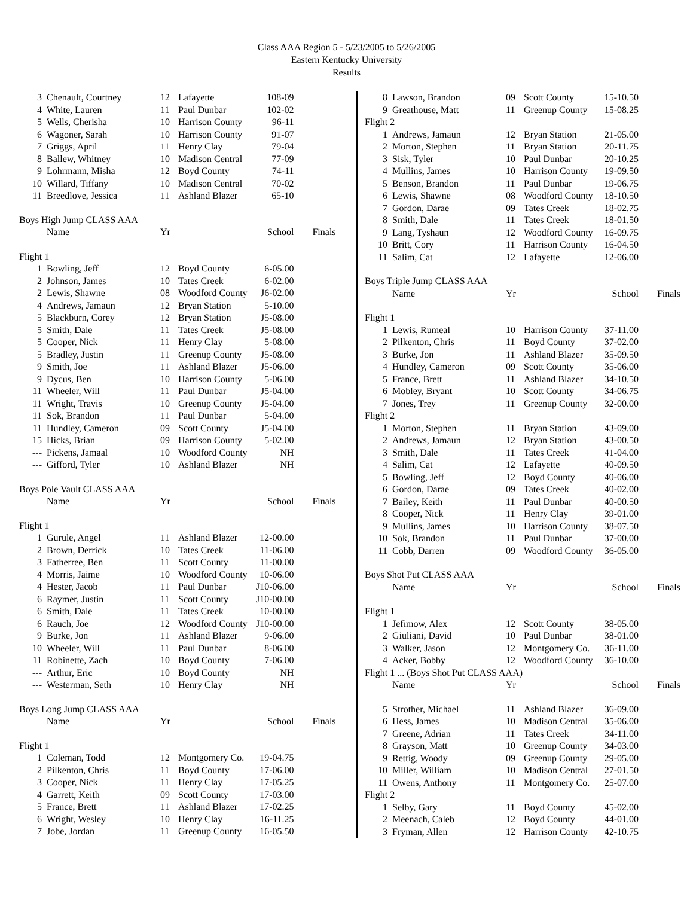Class AAA Region 5 - 5/23/2005 to 5/26/2005
Eastern Kentucky University
Results
| 3 | Chenault, Courtney | 12 | Lafayette | 108-09 | |
| 4 | White, Lauren | 11 | Paul Dunbar | 102-02 | |
| 5 | Wells, Cherisha | 10 | Harrison County | 96-11 | |
| 6 | Wagoner, Sarah | 10 | Harrison County | 91-07 | |
| 7 | Griggs, April | 11 | Henry Clay | 79-04 | |
| 8 | Ballew, Whitney | 10 | Madison Central | 77-09 | |
| 9 | Lohrmann, Misha | 12 | Boyd County | 74-11 | |
| 10 | Willard, Tiffany | 10 | Madison Central | 70-02 | |
| 11 | Breedlove, Jessica | 11 | Ashland Blazer | 65-10 | |
| Boys High Jump CLASS AAA | | | | | |
| | Name | Yr | School | | Finals |
| Flight 1 | | | | | |
| 1 | Bowling, Jeff | 12 | Boyd County | 6-05.00 | |
| 2 | Johnson, James | 10 | Tates Creek | 6-02.00 | |
| 2 | Lewis, Shawne | 08 | Woodford County | J6-02.00 | |
| 4 | Andrews, Jamaun | 12 | Bryan Station | 5-10.00 | |
| 5 | Blackburn, Corey | 12 | Bryan Station | J5-08.00 | |
| 5 | Smith, Dale | 11 | Tates Creek | J5-08.00 | |
| 5 | Cooper, Nick | 11 | Henry Clay | 5-08.00 | |
| 5 | Bradley, Justin | 11 | Greenup County | J5-08.00 | |
| 9 | Smith, Joe | 11 | Ashland Blazer | J5-06.00 | |
| 9 | Dycus, Ben | 10 | Harrison County | 5-06.00 | |
| 11 | Wheeler, Will | 11 | Paul Dunbar | J5-04.00 | |
| 11 | Wright, Travis | 10 | Greenup County | J5-04.00 | |
| 11 | Sok, Brandon | 11 | Paul Dunbar | 5-04.00 | |
| 11 | Hundley, Cameron | 09 | Scott County | J5-04.00 | |
| 15 | Hicks, Brian | 09 | Harrison County | 5-02.00 | |
| --- | Pickens, Jamaal | 10 | Woodford County | NH | |
| --- | Gifford, Tyler | 10 | Ashland Blazer | NH | |
| Boys Pole Vault CLASS AAA | | | | | |
| | Name | Yr | School | | Finals |
| Flight 1 | | | | | |
| 1 | Gurule, Angel | 11 | Ashland Blazer | 12-00.00 | |
| 2 | Brown, Derrick | 10 | Tates Creek | 11-06.00 | |
| 3 | Fatherree, Ben | 11 | Scott County | 11-00.00 | |
| 4 | Morris, Jaime | 10 | Woodford County | 10-06.00 | |
| 4 | Hester, Jacob | 11 | Paul Dunbar | J10-06.00 | |
| 6 | Raymer, Justin | 11 | Scott County | J10-00.00 | |
| 6 | Smith, Dale | 11 | Tates Creek | 10-00.00 | |
| 6 | Rauch, Joe | 12 | Woodford County | J10-00.00 | |
| 9 | Burke, Jon | 11 | Ashland Blazer | 9-06.00 | |
| 10 | Wheeler, Will | 11 | Paul Dunbar | 8-06.00 | |
| 11 | Robinette, Zach | 10 | Boyd County | 7-06.00 | |
| --- | Arthur, Eric | 10 | Boyd County | NH | |
| --- | Westerman, Seth | 10 | Henry Clay | NH | |
| Boys Long Jump CLASS AAA | | | | | |
| | Name | Yr | School | | Finals |
| Flight 1 | | | | | |
| 1 | Coleman, Todd | 12 | Montgomery Co. | 19-04.75 | |
| 2 | Pilkenton, Chris | 11 | Boyd County | 17-06.00 | |
| 3 | Cooper, Nick | 11 | Henry Clay | 17-05.25 | |
| 4 | Garrett, Keith | 09 | Scott County | 17-03.00 | |
| 5 | France, Brett | 11 | Ashland Blazer | 17-02.25 | |
| 6 | Wright, Wesley | 10 | Henry Clay | 16-11.25 | |
| 7 | Jobe, Jordan | 11 | Greenup County | 16-05.50 | |
| 8 | Lawson, Brandon | 09 | Scott County | 15-10.50 | |
| 9 | Greathouse, Matt | 11 | Greenup County | 15-08.25 | |
| Flight 2 | | | | | |
| 1 | Andrews, Jamaun | 12 | Bryan Station | 21-05.00 | |
| 2 | Morton, Stephen | 11 | Bryan Station | 20-11.75 | |
| 3 | Sisk, Tyler | 10 | Paul Dunbar | 20-10.25 | |
| 4 | Mullins, James | 10 | Harrison County | 19-09.50 | |
| 5 | Benson, Brandon | 11 | Paul Dunbar | 19-06.75 | |
| 6 | Lewis, Shawne | 08 | Woodford County | 18-10.50 | |
| 7 | Gordon, Darae | 09 | Tates Creek | 18-02.75 | |
| 8 | Smith, Dale | 11 | Tates Creek | 18-01.50 | |
| 9 | Lang, Tyshaun | 12 | Woodford County | 16-09.75 | |
| 10 | Britt, Cory | 11 | Harrison County | 16-04.50 | |
| 11 | Salim, Cat | 12 | Lafayette | 12-06.00 | |
| Boys Triple Jump CLASS AAA | | | | | |
| | Name | Yr | School | | Finals |
| Flight 1 | | | | | |
| 1 | Lewis, Rumeal | 10 | Harrison County | 37-11.00 | |
| 2 | Pilkenton, Chris | 11 | Boyd County | 37-02.00 | |
| 3 | Burke, Jon | 11 | Ashland Blazer | 35-09.50 | |
| 4 | Hundley, Cameron | 09 | Scott County | 35-06.00 | |
| 5 | France, Brett | 11 | Ashland Blazer | 34-10.50 | |
| 6 | Mobley, Bryant | 10 | Scott County | 34-06.75 | |
| 7 | Jones, Trey | 11 | Greenup County | 32-00.00 | |
| Flight 2 | | | | | |
| 1 | Morton, Stephen | 11 | Bryan Station | 43-09.00 | |
| 2 | Andrews, Jamaun | 12 | Bryan Station | 43-00.50 | |
| 3 | Smith, Dale | 11 | Tates Creek | 41-04.00 | |
| 4 | Salim, Cat | 12 | Lafayette | 40-09.50 | |
| 5 | Bowling, Jeff | 12 | Boyd County | 40-06.00 | |
| 6 | Gordon, Darae | 09 | Tates Creek | 40-02.00 | |
| 7 | Bailey, Keith | 11 | Paul Dunbar | 40-00.50 | |
| 8 | Cooper, Nick | 11 | Henry Clay | 39-01.00 | |
| 9 | Mullins, James | 10 | Harrison County | 38-07.50 | |
| 10 | Sok, Brandon | 11 | Paul Dunbar | 37-00.00 | |
| 11 | Cobb, Darren | 09 | Woodford County | 36-05.00 | |
| Boys Shot Put CLASS AAA | | | | | |
| | Name | Yr | School | | Finals |
| Flight 1 | | | | | |
| 1 | Jefimow, Alex | 12 | Scott County | 38-05.00 | |
| 2 | Giuliani, David | 10 | Paul Dunbar | 38-01.00 | |
| 3 | Walker, Jason | 12 | Montgomery Co. | 36-11.00 | |
| 4 | Acker, Bobby | 12 | Woodford County | 36-10.00 | |
| Flight 1 ... (Boys Shot Put CLASS AAA) | | | | | |
| | Name | Yr | School | | Finals |
| 5 | Strother, Michael | 11 | Ashland Blazer | 36-09.00 | |
| 6 | Hess, James | 10 | Madison Central | 35-06.00 | |
| 7 | Greene, Adrian | 11 | Tates Creek | 34-11.00 | |
| 8 | Grayson, Matt | 10 | Greenup County | 34-03.00 | |
| 9 | Rettig, Woody | 09 | Greenup County | 29-05.00 | |
| 10 | Miller, William | 10 | Madison Central | 27-01.50 | |
| 11 | Owens, Anthony | 11 | Montgomery Co. | 25-07.00 | |
| Flight 2 | | | | | |
| 1 | Selby, Gary | 11 | Boyd County | 45-02.00 | |
| 2 | Meenach, Caleb | 12 | Boyd County | 44-01.00 | |
| 3 | Fryman, Allen | 12 | Harrison County | 42-10.75 | |